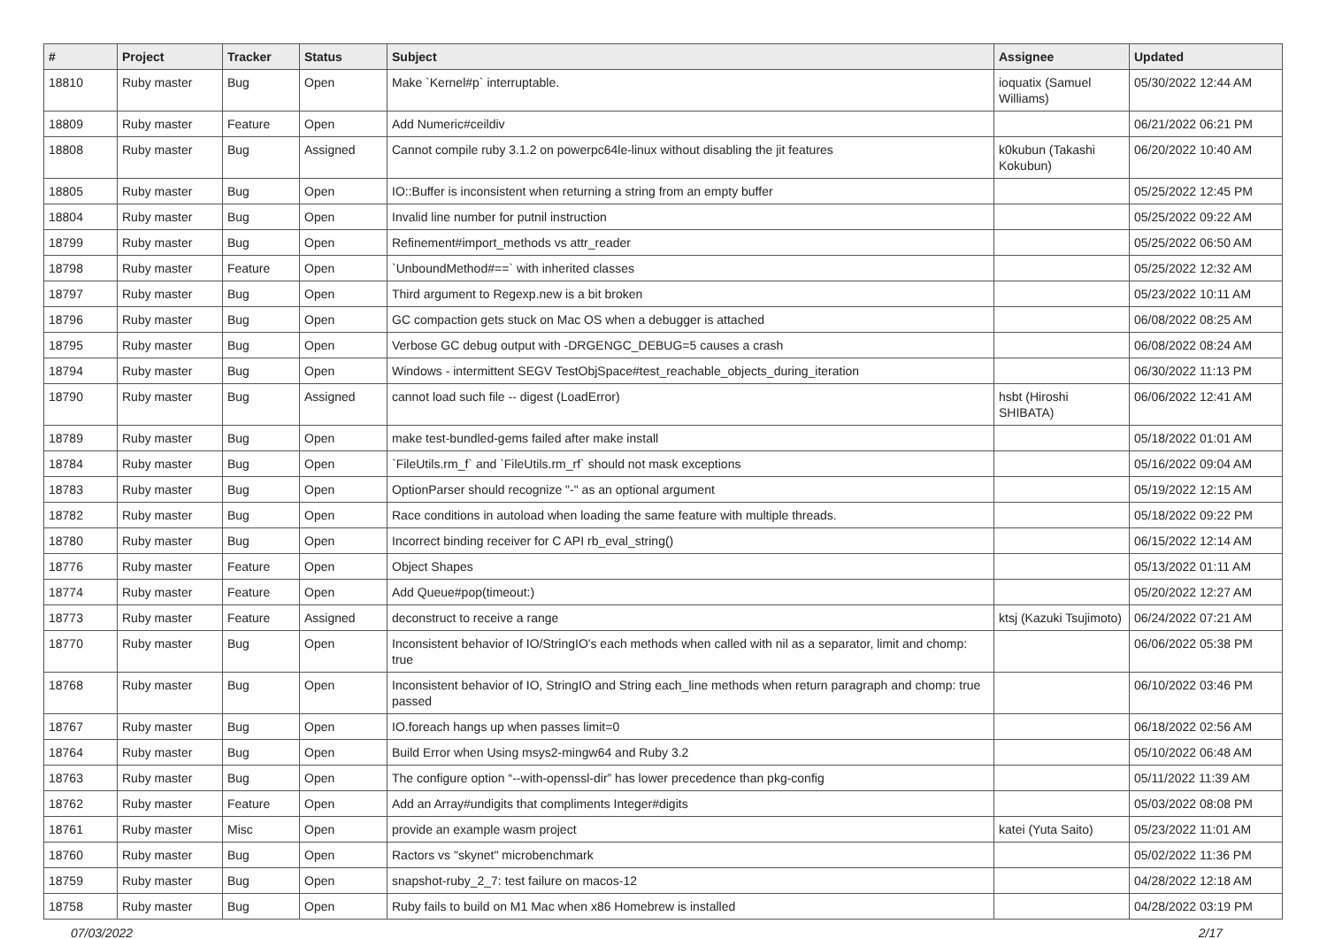| # | Project | Tracker | Status | Subject | Assignee | Updated |
| --- | --- | --- | --- | --- | --- | --- |
| 18810 | Ruby master | Bug | Open | Make `Kernel#p` interruptable. | ioquatix (Samuel Williams) | 05/30/2022 12:44 AM |
| 18809 | Ruby master | Feature | Open | Add Numeric#ceildiv | | 06/21/2022 06:21 PM |
| 18808 | Ruby master | Bug | Assigned | Cannot compile ruby 3.1.2 on powerpc64le-linux without disabling the jit features | k0kubun (Takashi Kokubun) | 06/20/2022 10:40 AM |
| 18805 | Ruby master | Bug | Open | IO::Buffer is inconsistent when returning a string from an empty buffer | | 05/25/2022 12:45 PM |
| 18804 | Ruby master | Bug | Open | Invalid line number for putnil instruction | | 05/25/2022 09:22 AM |
| 18799 | Ruby master | Bug | Open | Refinement#import_methods vs attr_reader | | 05/25/2022 06:50 AM |
| 18798 | Ruby master | Feature | Open | `UnboundMethod#==` with inherited classes | | 05/25/2022 12:32 AM |
| 18797 | Ruby master | Bug | Open | Third argument to Regexp.new is a bit broken | | 05/23/2022 10:11 AM |
| 18796 | Ruby master | Bug | Open | GC compaction gets stuck on Mac OS when a debugger is attached | | 06/08/2022 08:25 AM |
| 18795 | Ruby master | Bug | Open | Verbose GC debug output with -DRGENGC_DEBUG=5 causes a crash | | 06/08/2022 08:24 AM |
| 18794 | Ruby master | Bug | Open | Windows - intermittent SEGV TestObjSpace#test_reachable_objects_during_iteration | | 06/30/2022 11:13 PM |
| 18790 | Ruby master | Bug | Assigned | cannot load such file -- digest (LoadError) | hsbt (Hiroshi SHIBATA) | 06/06/2022 12:41 AM |
| 18789 | Ruby master | Bug | Open | make test-bundled-gems failed after make install | | 05/18/2022 01:01 AM |
| 18784 | Ruby master | Bug | Open | `FileUtils.rm_f` and `FileUtils.rm_rf` should not mask exceptions | | 05/16/2022 09:04 AM |
| 18783 | Ruby master | Bug | Open | OptionParser should recognize "-" as an optional argument | | 05/19/2022 12:15 AM |
| 18782 | Ruby master | Bug | Open | Race conditions in autoload when loading the same feature with multiple threads. | | 05/18/2022 09:22 PM |
| 18780 | Ruby master | Bug | Open | Incorrect binding receiver for C API rb_eval_string() | | 06/15/2022 12:14 AM |
| 18776 | Ruby master | Feature | Open | Object Shapes | | 05/13/2022 01:11 AM |
| 18774 | Ruby master | Feature | Open | Add Queue#pop(timeout:) | | 05/20/2022 12:27 AM |
| 18773 | Ruby master | Feature | Assigned | deconstruct to receive a range | ktsj (Kazuki Tsujimoto) | 06/24/2022 07:21 AM |
| 18770 | Ruby master | Bug | Open | Inconsistent behavior of IO/StringIO's each methods when called with nil as a separator, limit and chomp: true | | 06/06/2022 05:38 PM |
| 18768 | Ruby master | Bug | Open | Inconsistent behavior of IO, StringIO and String each_line methods when return paragraph and chomp: true passed | | 06/10/2022 03:46 PM |
| 18767 | Ruby master | Bug | Open | IO.foreach hangs up when passes limit=0 | | 06/18/2022 02:56 AM |
| 18764 | Ruby master | Bug | Open | Build Error when Using msys2-mingw64 and Ruby 3.2 | | 05/10/2022 06:48 AM |
| 18763 | Ruby master | Bug | Open | The configure option “--with-openssl-dir” has lower precedence than pkg-config | | 05/11/2022 11:39 AM |
| 18762 | Ruby master | Feature | Open | Add an Array#undigits that compliments Integer#digits | | 05/03/2022 08:08 PM |
| 18761 | Ruby master | Misc | Open | provide an example wasm project | katei (Yuta Saito) | 05/23/2022 11:01 AM |
| 18760 | Ruby master | Bug | Open | Ractors vs "skynet" microbenchmark | | 05/02/2022 11:36 PM |
| 18759 | Ruby master | Bug | Open | snapshot-ruby_2_7: test failure on macos-12 | | 04/28/2022 12:18 AM |
| 18758 | Ruby master | Bug | Open | Ruby fails to build on M1 Mac when x86 Homebrew is installed | | 04/28/2022 03:19 PM |
07/03/2022 2/17